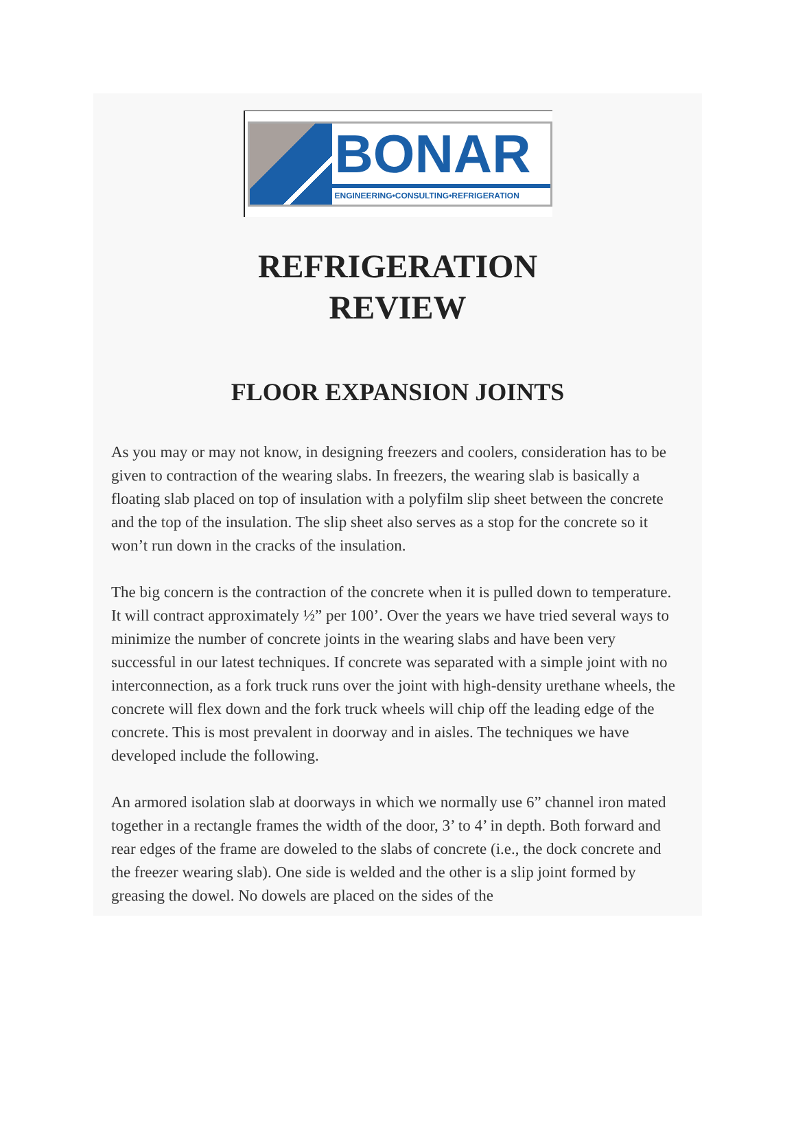BONAR
ENGINEERING•CONSULTING•REFRIGERATION
REFRIGERATION
REVIEW
FLOOR EXPANSION JOINTS
As you may or may not know, in designing freezers and coolers, consideration has to be given to contraction of the wearing slabs. In freezers, the wearing slab is basically a floating slab placed on top of insulation with a polyfilm slip sheet between the concrete and the top of the insulation. The slip sheet also serves as a stop for the concrete so it won’t run down in the cracks of the insulation.
The big concern is the contraction of the concrete when it is pulled down to temperature. It will contract approximately ½” per 100’. Over the years we have tried several ways to minimize the number of concrete joints in the wearing slabs and have been very successful in our latest techniques. If concrete was separated with a simple joint with no interconnection, as a fork truck runs over the joint with high-density urethane wheels, the concrete will flex down and the fork truck wheels will chip off the leading edge of the concrete. This is most prevalent in doorway and in aisles. The techniques we have developed include the following.
An armored isolation slab at doorways in which we normally use 6” channel iron mated together in a rectangle frames the width of the door, 3’ to 4’ in depth. Both forward and rear edges of the frame are doweled to the slabs of concrete (i.e., the dock concrete and the freezer wearing slab). One side is welded and the other is a slip joint formed by greasing the dowel. No dowels are placed on the sides of the